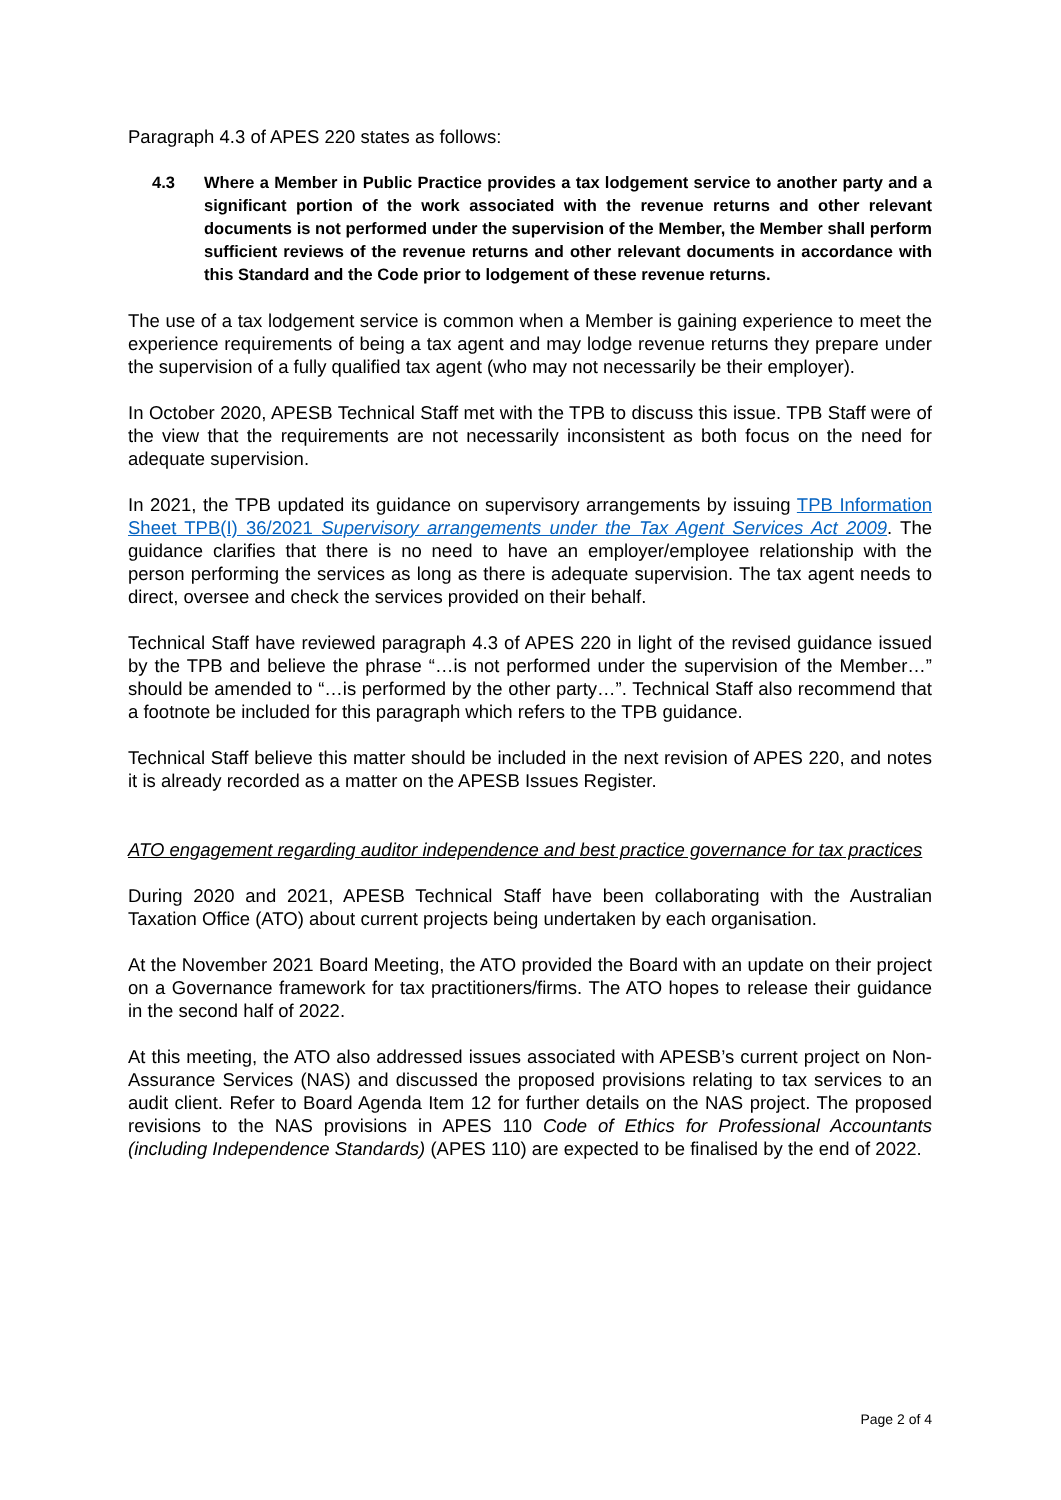Paragraph 4.3 of APES 220 states as follows:
4.3 Where a Member in Public Practice provides a tax lodgement service to another party and a significant portion of the work associated with the revenue returns and other relevant documents is not performed under the supervision of the Member, the Member shall perform sufficient reviews of the revenue returns and other relevant documents in accordance with this Standard and the Code prior to lodgement of these revenue returns.
The use of a tax lodgement service is common when a Member is gaining experience to meet the experience requirements of being a tax agent and may lodge revenue returns they prepare under the supervision of a fully qualified tax agent (who may not necessarily be their employer).
In October 2020, APESB Technical Staff met with the TPB to discuss this issue. TPB Staff were of the view that the requirements are not necessarily inconsistent as both focus on the need for adequate supervision.
In 2021, the TPB updated its guidance on supervisory arrangements by issuing TPB Information Sheet TPB(I) 36/2021 Supervisory arrangements under the Tax Agent Services Act 2009. The guidance clarifies that there is no need to have an employer/employee relationship with the person performing the services as long as there is adequate supervision. The tax agent needs to direct, oversee and check the services provided on their behalf.
Technical Staff have reviewed paragraph 4.3 of APES 220 in light of the revised guidance issued by the TPB and believe the phrase “…is not performed under the supervision of the Member…” should be amended to “…is performed by the other party…”. Technical Staff also recommend that a footnote be included for this paragraph which refers to the TPB guidance.
Technical Staff believe this matter should be included in the next revision of APES 220, and notes it is already recorded as a matter on the APESB Issues Register.
ATO engagement regarding auditor independence and best practice governance for tax practices
During 2020 and 2021, APESB Technical Staff have been collaborating with the Australian Taxation Office (ATO) about current projects being undertaken by each organisation.
At the November 2021 Board Meeting, the ATO provided the Board with an update on their project on a Governance framework for tax practitioners/firms. The ATO hopes to release their guidance in the second half of 2022.
At this meeting, the ATO also addressed issues associated with APESB’s current project on Non-Assurance Services (NAS) and discussed the proposed provisions relating to tax services to an audit client. Refer to Board Agenda Item 12 for further details on the NAS project. The proposed revisions to the NAS provisions in APES 110 Code of Ethics for Professional Accountants (including Independence Standards) (APES 110) are expected to be finalised by the end of 2022.
Page 2 of 4